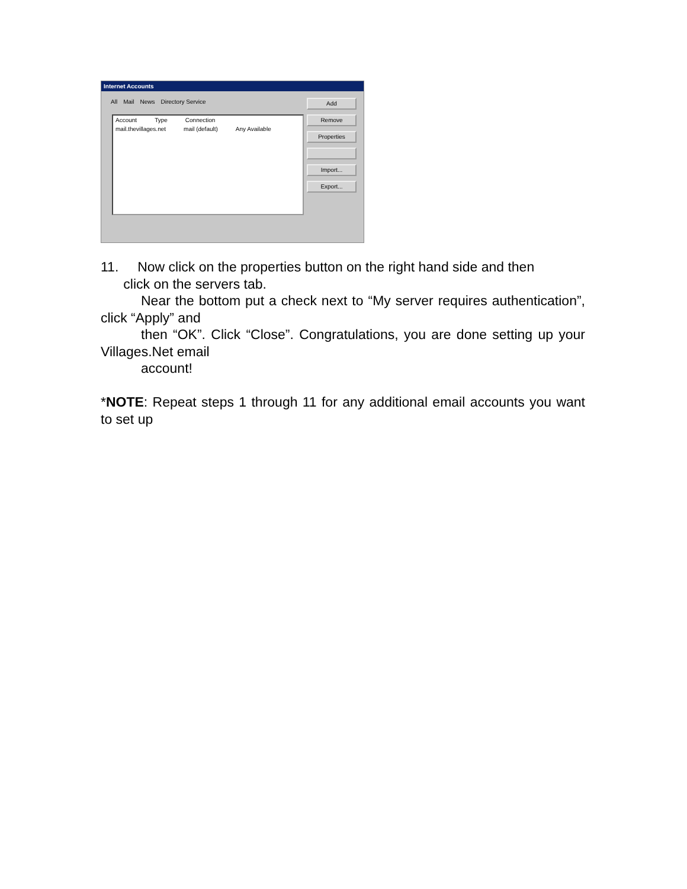Internet Accounts
All Mail News Directory Service
Account Type Connection
mail.thevillages.net mail (default) Any Available
Add
Remove
Properties
Import...
Export...
11. Now click on the properties button on the right hand side and then
click on the servers tab.
Near the bottom put a check next to “My server requires authentication”, click “Apply” and
then “OK”. Click “Close”. Congratulations, you are done setting up your Villages.Net email
account!
*NOTE: Repeat steps 1 through 11 for any additional email accounts you want to set up